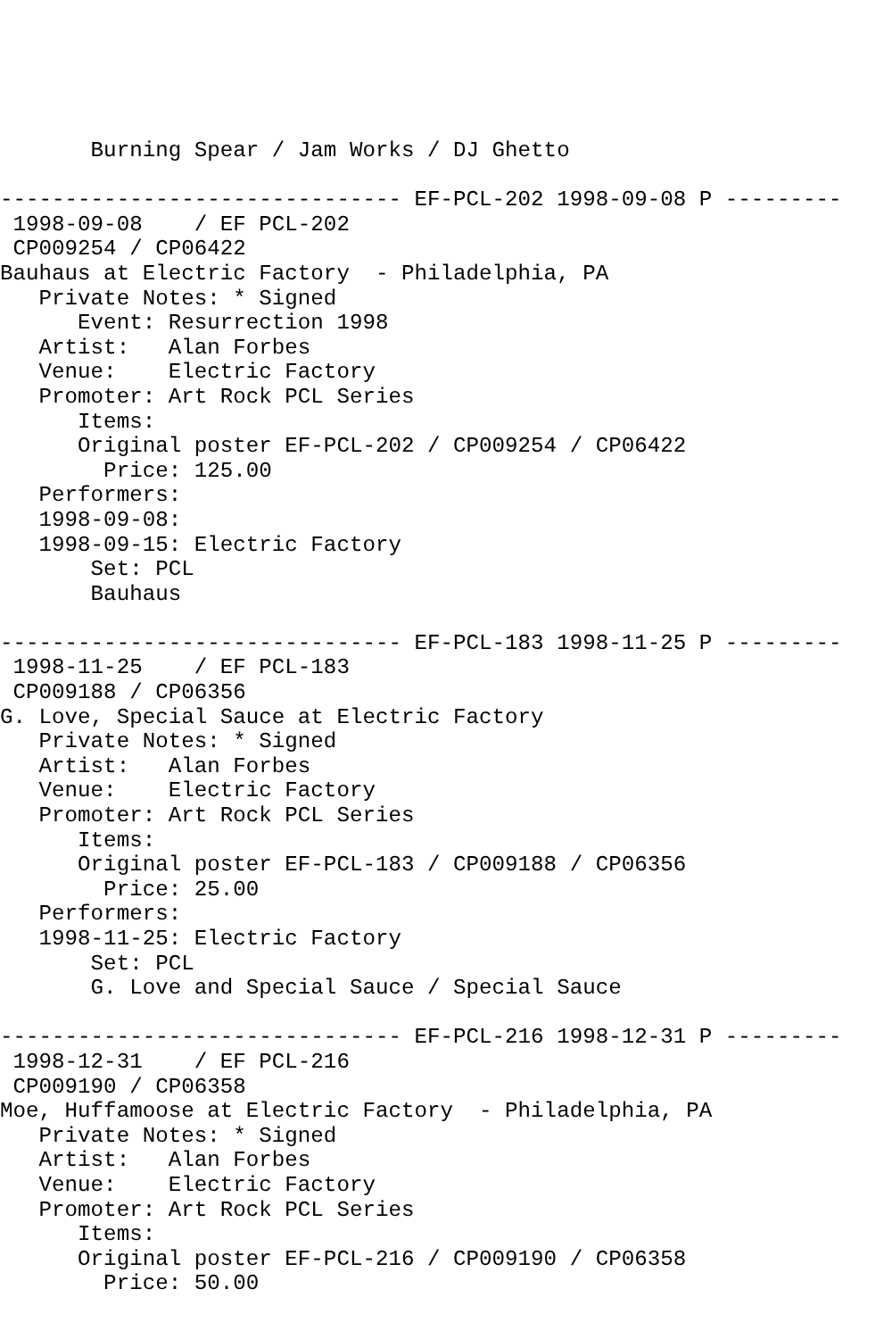Burning Spear / Jam Works / DJ Ghetto

------------------------------- EF-PCL-202 1998-09-08 P ---------
 1998-09-08    / EF PCL-202
 CP009254 / CP06422
Bauhaus at Electric Factory  - Philadelphia, PA
   Private Notes: * Signed
      Event: Resurrection 1998
   Artist:   Alan Forbes
   Venue:    Electric Factory
   Promoter: Art Rock PCL Series
      Items:
      Original poster EF-PCL-202 / CP009254 / CP06422
        Price: 125.00
   Performers:
   1998-09-08:
   1998-09-15: Electric Factory
       Set: PCL
       Bauhaus

------------------------------- EF-PCL-183 1998-11-25 P ---------
 1998-11-25    / EF PCL-183
 CP009188 / CP06356
G. Love, Special Sauce at Electric Factory
   Private Notes: * Signed
   Artist:   Alan Forbes
   Venue:    Electric Factory
   Promoter: Art Rock PCL Series
      Items:
      Original poster EF-PCL-183 / CP009188 / CP06356
        Price: 25.00
   Performers:
   1998-11-25: Electric Factory
       Set: PCL
       G. Love and Special Sauce / Special Sauce

------------------------------- EF-PCL-216 1998-12-31 P ---------
 1998-12-31    / EF PCL-216
 CP009190 / CP06358
Moe, Huffamoose at Electric Factory  - Philadelphia, PA
   Private Notes: * Signed
   Artist:   Alan Forbes
   Venue:    Electric Factory
   Promoter: Art Rock PCL Series
      Items:
      Original poster EF-PCL-216 / CP009190 / CP06358
        Price: 50.00